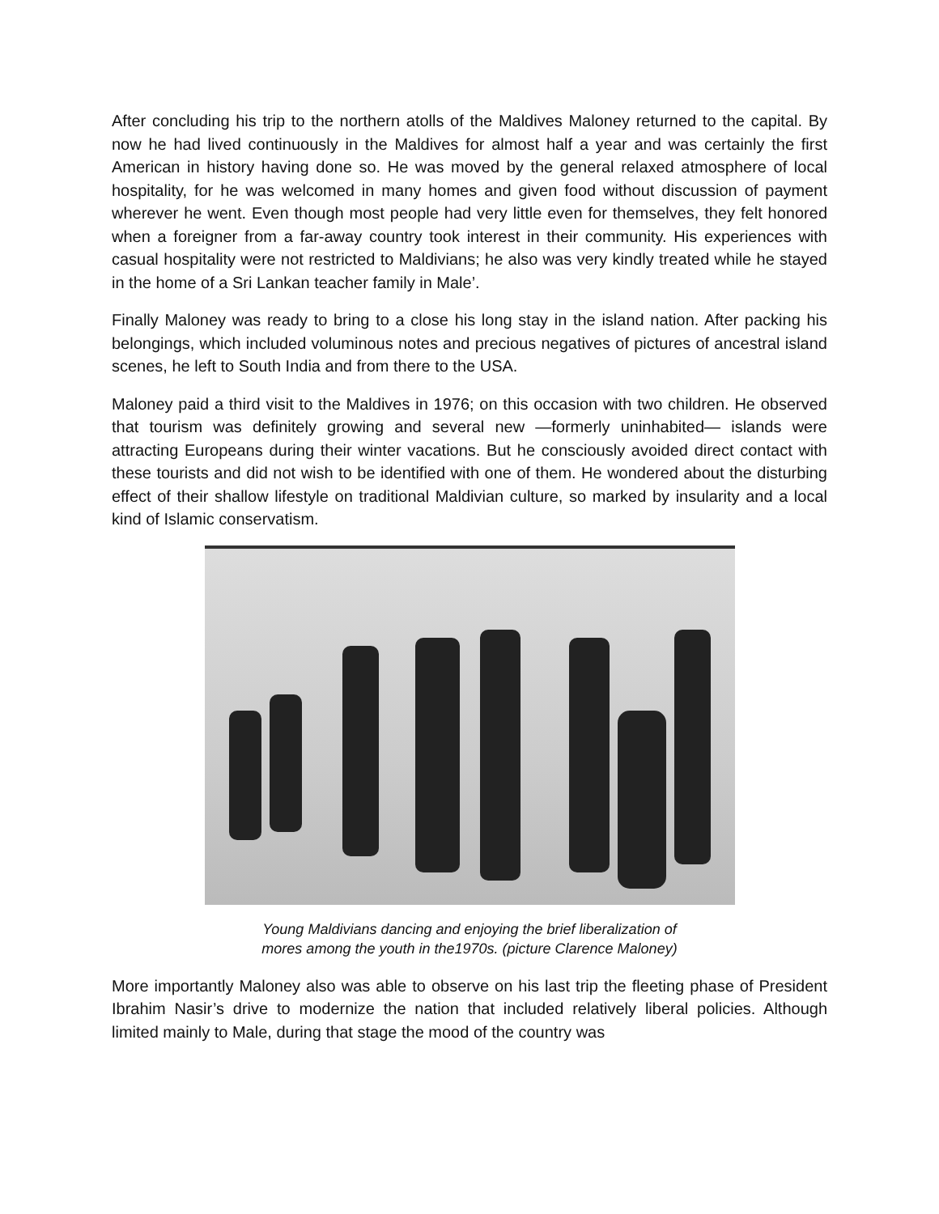After concluding his trip to the northern atolls of the Maldives Maloney returned to the capital. By now he had lived continuously in the Maldives for almost half a year and was certainly the first American in history having done so. He was moved by the general relaxed atmosphere of local hospitality, for he was welcomed in many homes and given food without discussion of payment wherever he went. Even though most people had very little even for themselves, they felt honored when a foreigner from a far-away country took interest in their community. His experiences with casual hospitality were not restricted to Maldivians; he also was very kindly treated while he stayed in the home of a Sri Lankan teacher family in Male’.
Finally Maloney was ready to bring to a close his long stay in the island nation. After packing his belongings, which included voluminous notes and precious negatives of pictures of ancestral island scenes, he left to South India and from there to the USA.
Maloney paid a third visit to the Maldives in 1976; on this occasion with two children. He observed that tourism was definitely growing and several new —formerly uninhabited— islands were attracting Europeans during their winter vacations. But he consciously avoided direct contact with these tourists and did not wish to be identified with one of them. He wondered about the disturbing effect of their shallow lifestyle on traditional Maldivian culture, so marked by insularity and a local kind of Islamic conservatism.
Young Maldivians dancing and enjoying the brief liberalization of
mores among the youth in the1970s. (picture Clarence Maloney)
More importantly Maloney also was able to observe on his last trip the fleeting phase of President Ibrahim Nasir’s drive to modernize the nation that included relatively liberal policies. Although limited mainly to Male, during that stage the mood of the country was